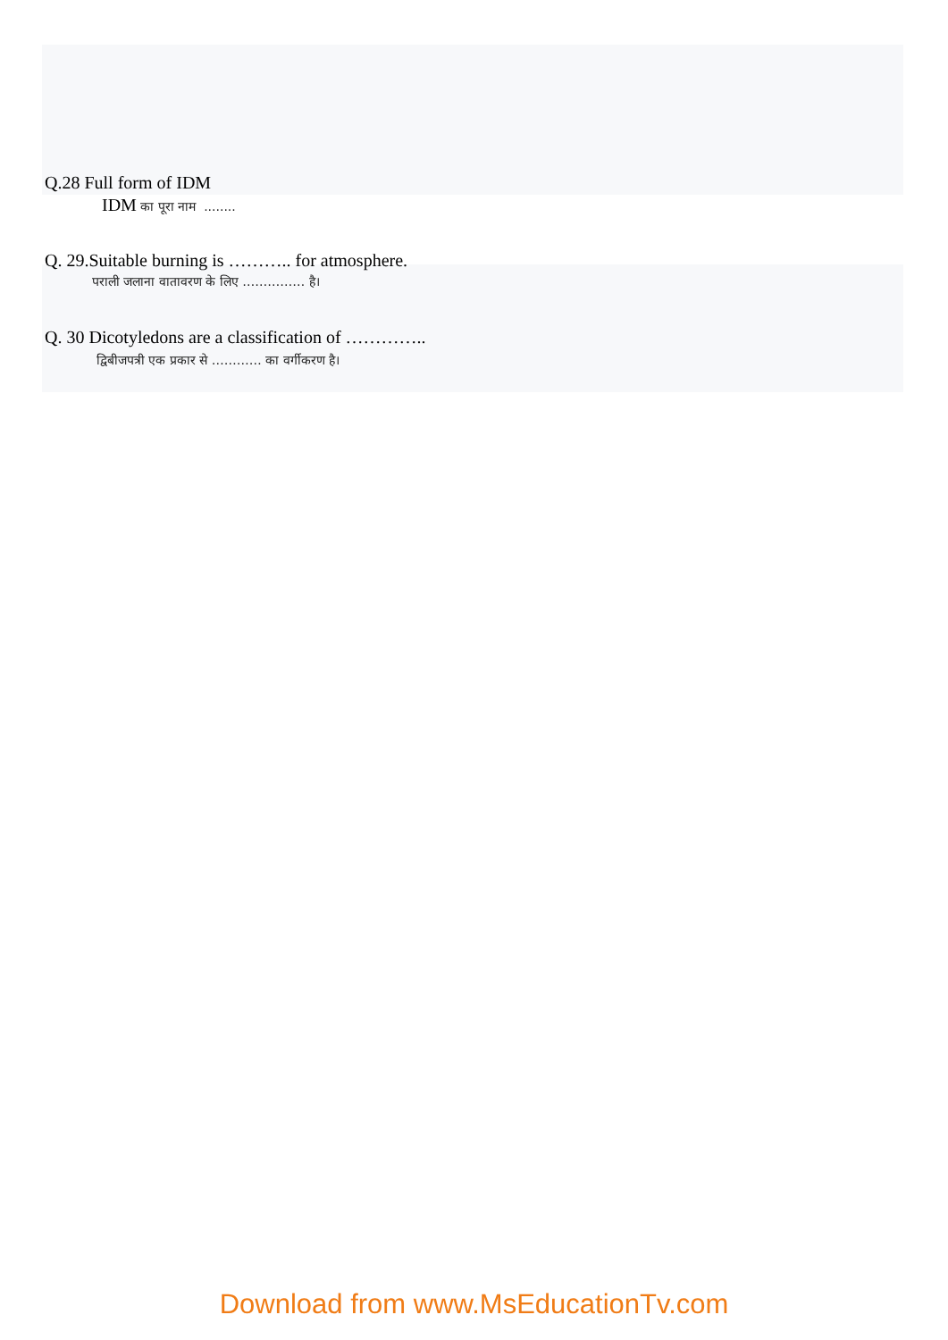Q.28 Full form of IDM
IDM का पूरा नाम ........
Q. 29.Suitable burning is ……….. for atmosphere.
पराली जलाना वातावरण के लिए …………… है।
Q. 30 Dicotyledons are a classification of …………..
द्विबीजपत्री एक प्रकार से ………… का वर्गीकरण है।
Download from www.MsEducationTv.com